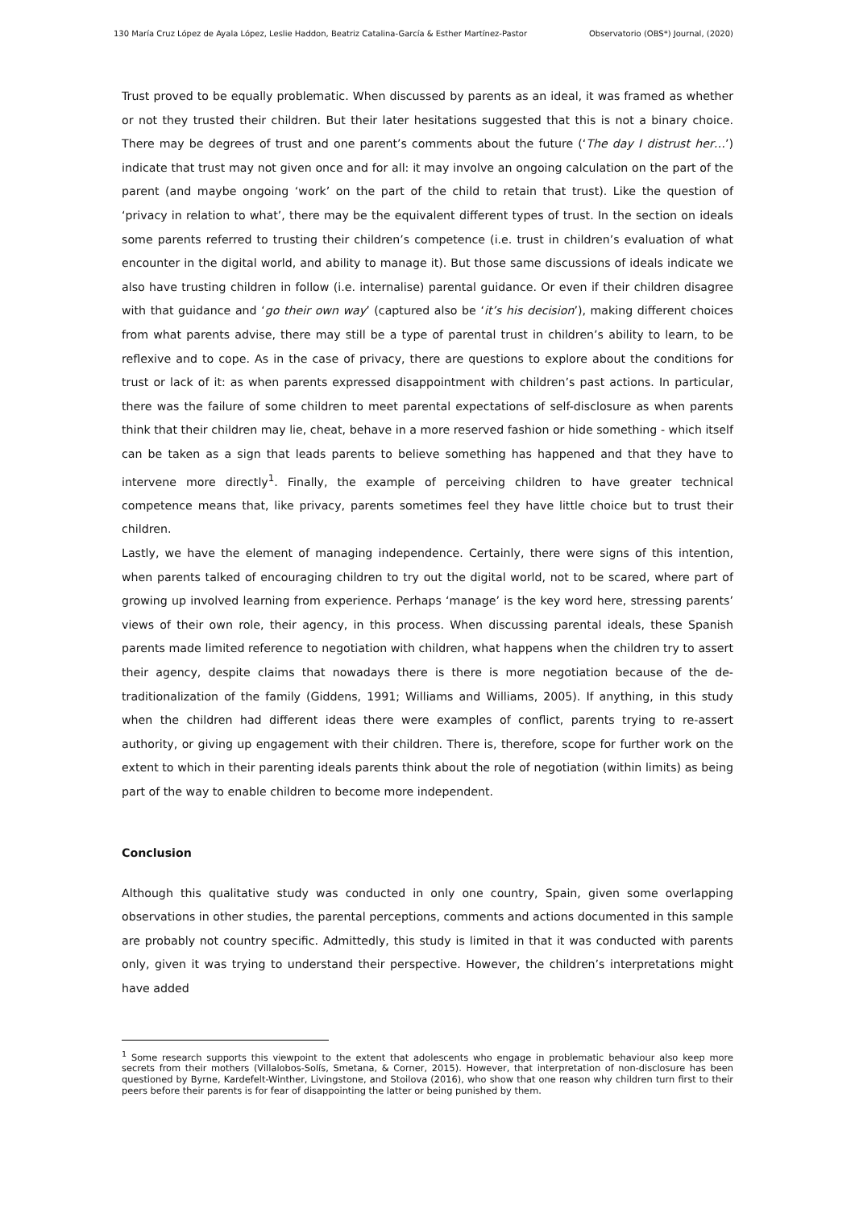130 María Cruz López de Ayala López, Leslie Haddon, Beatriz Catalina-García & Esther Martínez-Pastor Observatorio (OBS*) Journal, (2020)
Trust proved to be equally problematic. When discussed by parents as an ideal, it was framed as whether or not they trusted their children. But their later hesitations suggested that this is not a binary choice. There may be degrees of trust and one parent’s comments about the future (‘The day I distrust her…’) indicate that trust may not given once and for all: it may involve an ongoing calculation on the part of the parent (and maybe ongoing ‘work’ on the part of the child to retain that trust). Like the question of ‘privacy in relation to what’, there may be the equivalent different types of trust. In the section on ideals some parents referred to trusting their children’s competence (i.e. trust in children’s evaluation of what encounter in the digital world, and ability to manage it). But those same discussions of ideals indicate we also have trusting children in follow (i.e. internalise) parental guidance. Or even if their children disagree with that guidance and ‘go their own way’ (captured also be ‘it’s his decision’), making different choices from what parents advise, there may still be a type of parental trust in children’s ability to learn, to be reflexive and to cope. As in the case of privacy, there are questions to explore about the conditions for trust or lack of it: as when parents expressed disappointment with children’s past actions. In particular, there was the failure of some children to meet parental expectations of self-disclosure as when parents think that their children may lie, cheat, behave in a more reserved fashion or hide something - which itself can be taken as a sign that leads parents to believe something has happened and that they have to intervene more directly<sup>1</sup>. Finally, the example of perceiving children to have greater technical competence means that, like privacy, parents sometimes feel they have little choice but to trust their children.
Lastly, we have the element of managing independence. Certainly, there were signs of this intention, when parents talked of encouraging children to try out the digital world, not to be scared, where part of growing up involved learning from experience. Perhaps ‘manage’ is the key word here, stressing parents’ views of their own role, their agency, in this process. When discussing parental ideals, these Spanish parents made limited reference to negotiation with children, what happens when the children try to assert their agency, despite claims that nowadays there is there is more negotiation because of the de-traditionalization of the family (Giddens, 1991; Williams and Williams, 2005). If anything, in this study when the children had different ideas there were examples of conflict, parents trying to re-assert authority, or giving up engagement with their children. There is, therefore, scope for further work on the extent to which in their parenting ideals parents think about the role of negotiation (within limits) as being part of the way to enable children to become more independent.
Conclusion
Although this qualitative study was conducted in only one country, Spain, given some overlapping observations in other studies, the parental perceptions, comments and actions documented in this sample are probably not country specific. Admittedly, this study is limited in that it was conducted with parents only, given it was trying to understand their perspective. However, the children’s interpretations might have added
<sup>1</sup> Some research supports this viewpoint to the extent that adolescents who engage in problematic behaviour also keep more secrets from their mothers (Villalobos-Solís, Smetana, & Corner, 2015). However, that interpretation of non-disclosure has been questioned by Byrne, Kardefelt-Winther, Livingstone, and Stoilova (2016), who show that one reason why children turn first to their peers before their parents is for fear of disappointing the latter or being punished by them.